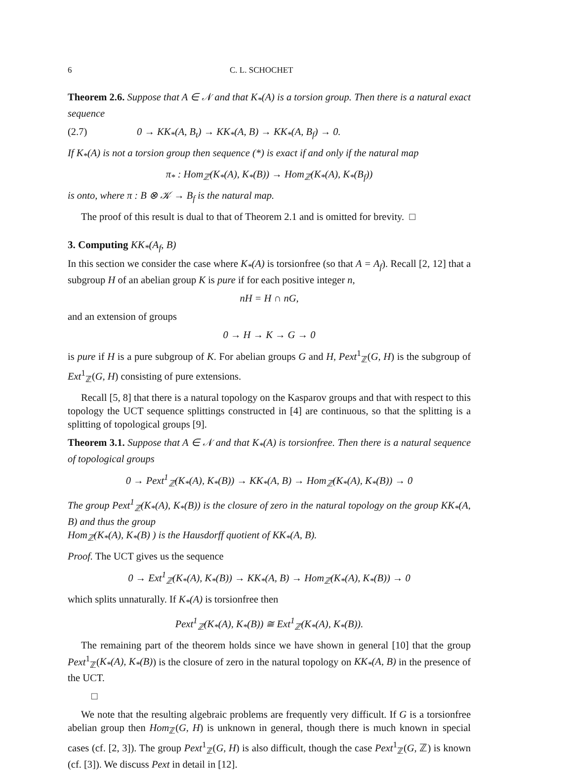6 C. L. SCHOCHET
Theorem 2.6. Suppose that A ∈ 𝒩 and that K<sub>*</sub>(A) is a torsion group. Then there is a natural exact sequence
(2.7) 0 → KK<sub>*</sub>(A, B<sub>t</sub>) → KK<sub>*</sub>(A, B) → KK<sub>*</sub>(A, B<sub>f</sub>) → 0.
If K<sub>*</sub>(A) is not a torsion group then sequence (*) is exact if and only if the natural map
π<sub>*</sub> : Hom<sub>ℤ</sub>(K<sub>*</sub>(A), K<sub>*</sub>(B)) → Hom<sub>ℤ</sub>(K<sub>*</sub>(A), K<sub>*</sub>(B<sub>f</sub>))
is onto, where π : B ⊗ 𝒦 → B<sub>f</sub> is the natural map.
The proof of this result is dual to that of Theorem 2.1 and is omitted for brevity. □
3. Computing KK<sub>*</sub>(A<sub>f</sub>, B)
In this section we consider the case where K<sub>*</sub>(A) is torsionfree (so that A = A<sub>f</sub>). Recall [2, 12] that a subgroup H of an abelian group K is pure if for each positive integer n,
nH = H ∩ nG,
and an extension of groups
0 → H → K → G → 0
is pure if H is a pure subgroup of K. For abelian groups G and H, Pext<sup>1</sup><sub>ℤ</sub>(G, H) is the subgroup of Ext<sup>1</sup><sub>ℤ</sub>(G, H) consisting of pure extensions.
Recall [5, 8] that there is a natural topology on the Kasparov groups and that with respect to this topology the UCT sequence splittings constructed in [4] are continuous, so that the splitting is a splitting of topological groups [9].
Theorem 3.1. Suppose that A ∈ 𝒩 and that K<sub>*</sub>(A) is torsionfree. Then there is a natural sequence of topological groups
0 → Pext<sup>1</sup><sub>ℤ</sub>(K<sub>*</sub>(A), K<sub>*</sub>(B)) → KK<sub>*</sub>(A, B) → Hom<sub>ℤ</sub>(K<sub>*</sub>(A), K<sub>*</sub>(B)) → 0
The group Pext<sup>1</sup><sub>ℤ</sub>(K<sub>*</sub>(A), K<sub>*</sub>(B)) is the closure of zero in the natural topology on the group KK<sub>*</sub>(A, B) and thus the group
Hom<sub>ℤ</sub>(K<sub>*</sub>(A), K<sub>*</sub>(B) ) is the Hausdorff quotient of KK<sub>*</sub>(A, B).
Proof. The UCT gives us the sequence
0 → Ext<sup>1</sup><sub>ℤ</sub>(K<sub>*</sub>(A), K<sub>*</sub>(B)) → KK<sub>*</sub>(A, B) → Hom<sub>ℤ</sub>(K<sub>*</sub>(A), K<sub>*</sub>(B)) → 0
which splits unnaturally. If K<sub>*</sub>(A) is torsionfree then
Pext<sup>1</sup><sub>ℤ</sub>(K<sub>*</sub>(A), K<sub>*</sub>(B)) ≅ Ext<sup>1</sup><sub>ℤ</sub>(K<sub>*</sub>(A), K<sub>*</sub>(B)).
The remaining part of the theorem holds since we have shown in general [10] that the group Pext<sup>1</sup><sub>ℤ</sub>(K<sub>*</sub>(A), K<sub>*</sub>(B)) is the closure of zero in the natural topology on KK<sub>*</sub>(A, B) in the presence of the UCT.
□
We note that the resulting algebraic problems are frequently very difficult. If G is a torsionfree abelian group then Hom<sub>ℤ</sub>(G, H) is unknown in general, though there is much known in special cases (cf. [2, 3]). The group Pext<sup>1</sup><sub>ℤ</sub>(G, H) is also difficult, though the case Pext<sup>1</sup><sub>ℤ</sub>(G, ℤ) is known (cf. [3]). We discuss Pext in detail in [12].